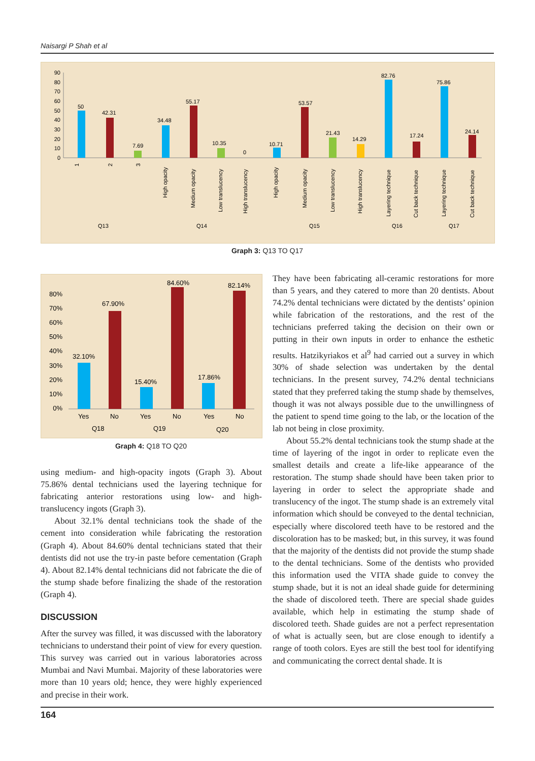Naisargi P Shah et al
90
80
70
60
50
40
30
20
10
0
50
42.31
7.69
34.48
55.17
10.35
0
10.71
53.57
21.43
14.29
82.76
17.24
75.86
24.14
1
2
3
High opacity
Medium opacity
Low translucency
High translucency
High opacity
Medium opacity
Low translucency
High translucency
Layering technique
Cut back technique
Layering technique
Cut back technique
Q13
Q14
Q15
Q16
Q17
Graph 3: Q13 TO Q17
80%
70%
60%
50%
40%
30%
20%
10%
0%
32.10%
67.90%
15.40%
84.60%
17.86%
82.14%
Yes
No
Yes
No
Yes
No
Q18
Q19
Q20
Graph 4: Q18 TO Q20
using medium- and high-opacity ingots (Graph 3). About 75.86% dental technicians used the layering technique for fabricating anterior restorations using low- and high-translucency ingots (Graph 3).
About 32.1% dental technicians took the shade of the cement into consideration while fabricating the restoration (Graph 4). About 84.60% dental technicians stated that their dentists did not use the try-in paste before cementation (Graph 4). About 82.14% dental technicians did not fabricate the die of the stump shade before finalizing the shade of the restoration (Graph 4).
DISCUSSION
After the survey was filled, it was discussed with the laboratory technicians to understand their point of view for every question. This survey was carried out in various laboratories across Mumbai and Navi Mumbai. Majority of these laboratories were more than 10 years old; hence, they were highly experienced and precise in their work.
They have been fabricating all-ceramic restorations for more than 5 years, and they catered to more than 20 dentists. About 74.2% dental technicians were dictated by the dentists’ opinion while fabrication of the restorations, and the rest of the technicians preferred taking the decision on their own or putting in their own inputs in order to enhance the esthetic results. Hatzikyriakos et al<sup>9</sup> had carried out a survey in which 30% of shade selection was undertaken by the dental technicians. In the present survey, 74.2% dental technicians stated that they preferred taking the stump shade by themselves, though it was not always possible due to the unwillingness of the patient to spend time going to the lab, or the location of the lab not being in close proximity.
About 55.2% dental technicians took the stump shade at the time of layering of the ingot in order to replicate even the smallest details and create a life-like appearance of the restoration. The stump shade should have been taken prior to layering in order to select the appropriate shade and translucency of the ingot. The stump shade is an extremely vital information which should be conveyed to the dental technician, especially where discolored teeth have to be restored and the discoloration has to be masked; but, in this survey, it was found that the majority of the dentists did not provide the stump shade to the dental technicians. Some of the dentists who provided this information used the VITA shade guide to convey the stump shade, but it is not an ideal shade guide for determining the shade of discolored teeth. There are special shade guides available, which help in estimating the stump shade of discolored teeth. Shade guides are not a perfect representation of what is actually seen, but are close enough to identify a range of tooth colors. Eyes are still the best tool for identifying and communicating the correct dental shade. It is
164